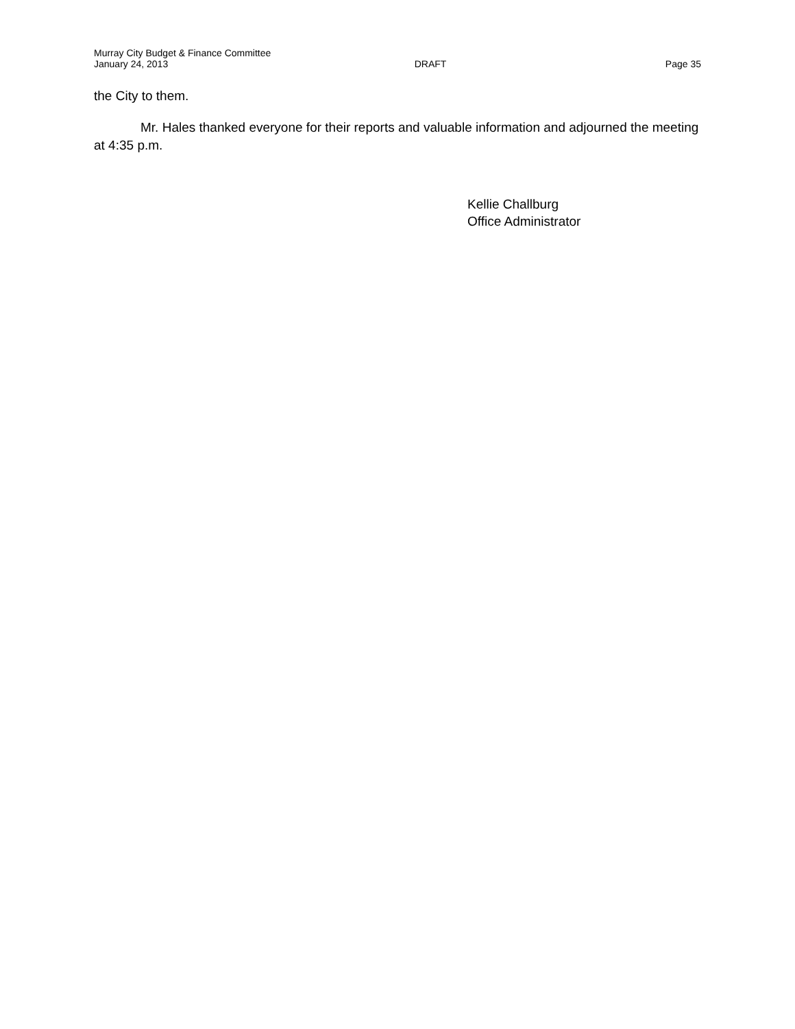Murray City Budget & Finance Committee
January 24, 2013 DRAFT Page 35
the City to them.
Mr. Hales thanked everyone for their reports and valuable information and adjourned the meeting at 4:35 p.m.
Kellie Challburg
Office Administrator